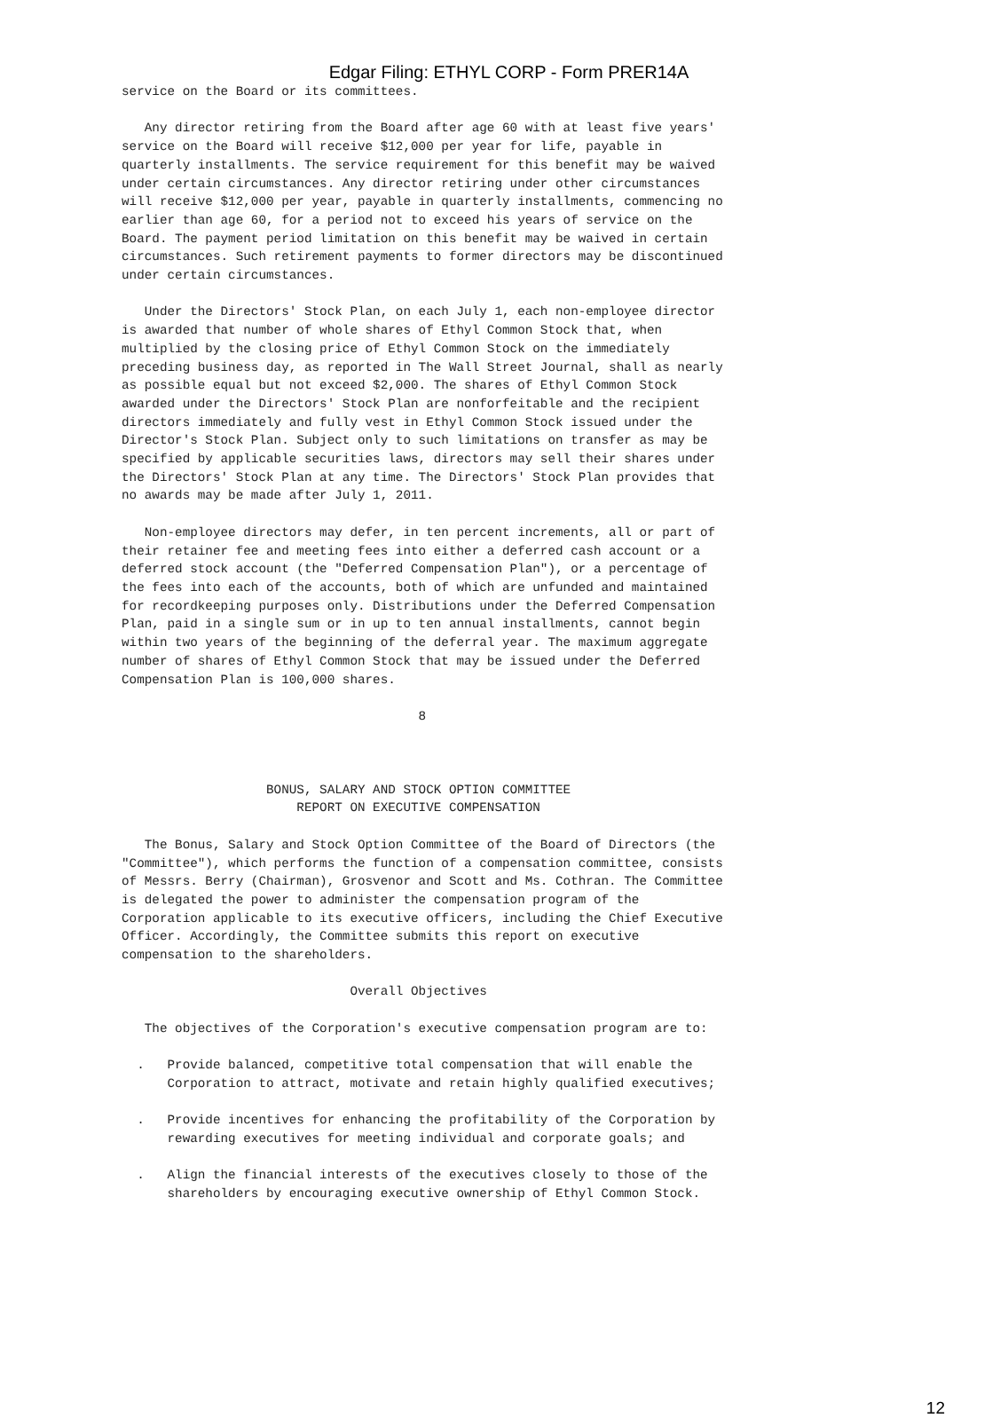Edgar Filing: ETHYL CORP - Form PRER14A
service on the Board or its committees.

   Any director retiring from the Board after age 60 with at least five years'
service on the Board will receive $12,000 per year for life, payable in
quarterly installments. The service requirement for this benefit may be waived
under certain circumstances. Any director retiring under other circumstances
will receive $12,000 per year, payable in quarterly installments, commencing no
earlier than age 60, for a period not to exceed his years of service on the
Board. The payment period limitation on this benefit may be waived in certain
circumstances. Such retirement payments to former directors may be discontinued
under certain circumstances.

   Under the Directors' Stock Plan, on each July 1, each non-employee director
is awarded that number of whole shares of Ethyl Common Stock that, when
multiplied by the closing price of Ethyl Common Stock on the immediately
preceding business day, as reported in The Wall Street Journal, shall as nearly
as possible equal but not exceed $2,000. The shares of Ethyl Common Stock
awarded under the Directors' Stock Plan are nonforfeitable and the recipient
directors immediately and fully vest in Ethyl Common Stock issued under the
Director's Stock Plan. Subject only to such limitations on transfer as may be
specified by applicable securities laws, directors may sell their shares under
the Directors' Stock Plan at any time. The Directors' Stock Plan provides that
no awards may be made after July 1, 2011.

   Non-employee directors may defer, in ten percent increments, all or part of
their retainer fee and meeting fees into either a deferred cash account or a
deferred stock account (the "Deferred Compensation Plan"), or a percentage of
the fees into each of the accounts, both of which are unfunded and maintained
for recordkeeping purposes only. Distributions under the Deferred Compensation
Plan, paid in a single sum or in up to ten annual installments, cannot begin
within two years of the beginning of the deferral year. The maximum aggregate
number of shares of Ethyl Common Stock that may be issued under the Deferred
Compensation Plan is 100,000 shares.

                                       8



                   BONUS, SALARY AND STOCK OPTION COMMITTEE
                       REPORT ON EXECUTIVE COMPENSATION

   The Bonus, Salary and Stock Option Committee of the Board of Directors (the
"Committee"), which performs the function of a compensation committee, consists
of Messrs. Berry (Chairman), Grosvenor and Scott and Ms. Cothran. The Committee
is delegated the power to administer the compensation program of the
Corporation applicable to its executive officers, including the Chief Executive
Officer. Accordingly, the Committee submits this report on executive
compensation to the shareholders.

                              Overall Objectives

   The objectives of the Corporation's executive compensation program are to:

  .   Provide balanced, competitive total compensation that will enable the
      Corporation to attract, motivate and retain highly qualified executives;

  .   Provide incentives for enhancing the profitability of the Corporation by
      rewarding executives for meeting individual and corporate goals; and

  .   Align the financial interests of the executives closely to those of the
      shareholders by encouraging executive ownership of Ethyl Common Stock.
12